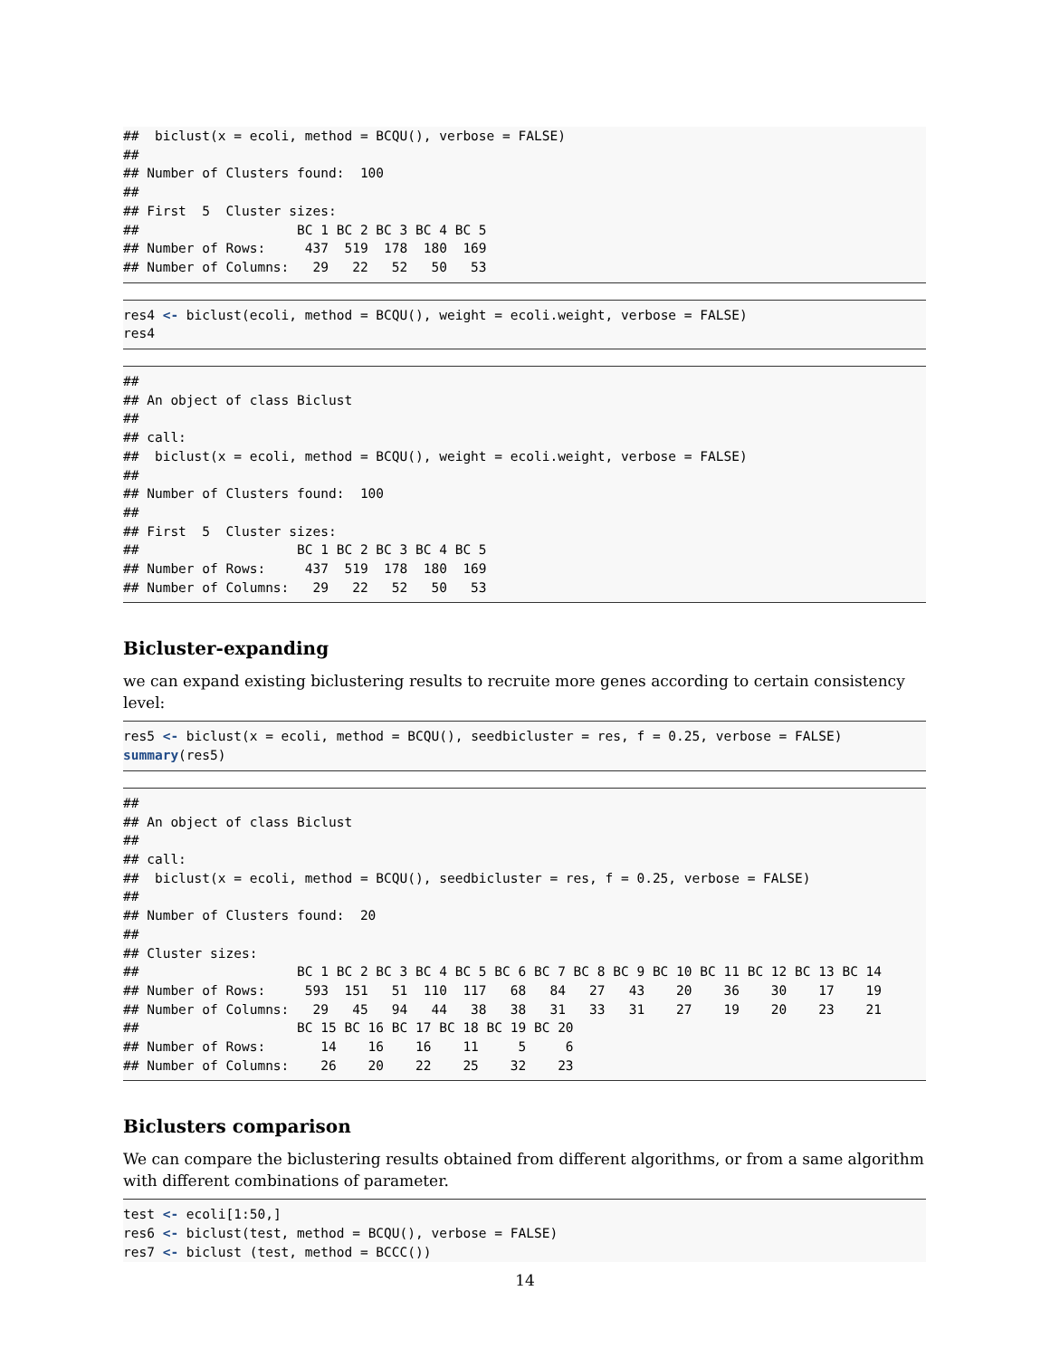##  biclust(x = ecoli, method = BCQU(), verbose = FALSE)
##
## Number of Clusters found:  100
##
## First  5  Cluster sizes:
##                    BC 1 BC 2 BC 3 BC 4 BC 5
## Number of Rows:     437  519  178  180  169
## Number of Columns:   29   22   52   50   53
res4 <- biclust(ecoli, method = BCQU(), weight = ecoli.weight, verbose = FALSE)
res4
##
## An object of class Biclust
##
## call:
##  biclust(x = ecoli, method = BCQU(), weight = ecoli.weight, verbose = FALSE)
##
## Number of Clusters found:  100
##
## First  5  Cluster sizes:
##                    BC 1 BC 2 BC 3 BC 4 BC 5
## Number of Rows:     437  519  178  180  169
## Number of Columns:   29   22   52   50   53
Bicluster-expanding
we can expand existing biclustering results to recruite more genes according to certain consistency level:
res5 <- biclust(x = ecoli, method = BCQU(), seedbicluster = res, f = 0.25, verbose = FALSE)
summary(res5)
##
## An object of class Biclust
##
## call:
##  biclust(x = ecoli, method = BCQU(), seedbicluster = res, f = 0.25, verbose = FALSE)
##
## Number of Clusters found:  20
##
## Cluster sizes:
##                    BC 1 BC 2 BC 3 BC 4 BC 5 BC 6 BC 7 BC 8 BC 9 BC 10 BC 11 BC 12 BC 13 BC 14
## Number of Rows:     593  151   51  110  117   68   84   27   43    20    36    30    17    19
## Number of Columns:   29   45   94   44   38   38   31   33   31    27    19    20    23    21
##                    BC 15 BC 16 BC 17 BC 18 BC 19 BC 20
## Number of Rows:       14    16    16    11     5     6
## Number of Columns:    26    20    22    25    32    23
Biclusters comparison
We can compare the biclustering results obtained from different algorithms, or from a same algorithm with different combinations of parameter.
test <- ecoli[1:50,]
res6 <- biclust(test, method = BCQU(), verbose = FALSE)
res7 <- biclust (test, method = BCCC())
14